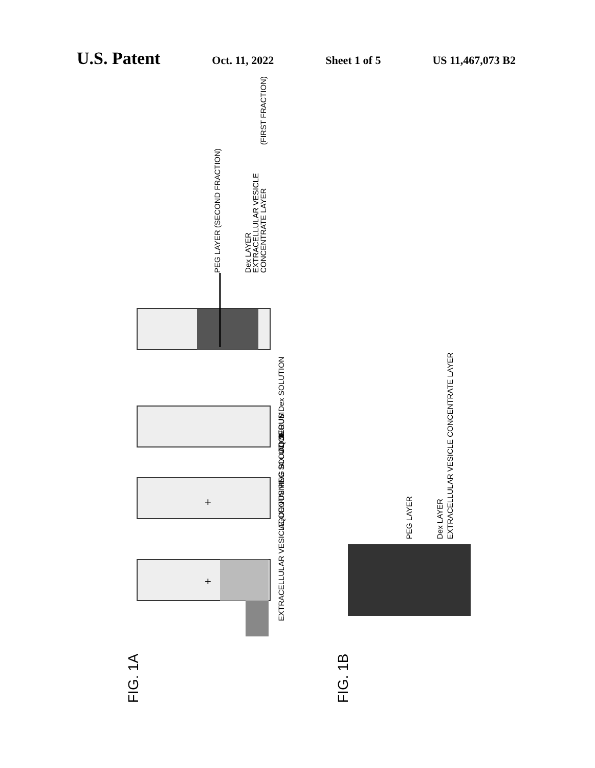U.S. Patent
Oct. 11, 2022 Sheet 1 of 5 US 11,467,073 B2
FIG. 1A
FIG. 1B
PEG LAYER (SECOND FRACTION)
Dex LAYER
EXTRACELLULAR VESICLE
CONCENTRATE LAYER
(FIRST FRACTION)
AQUEOUS Dex SOLUTION
AQUEOUS PEG SOLUTION
EXTRACELLULAR VESICLE-CONTAINING BLOOD SERUM
PEG LAYER
Dex LAYER
EXTRACELLULAR VESICLE CONCENTRATE LAYER
+
+